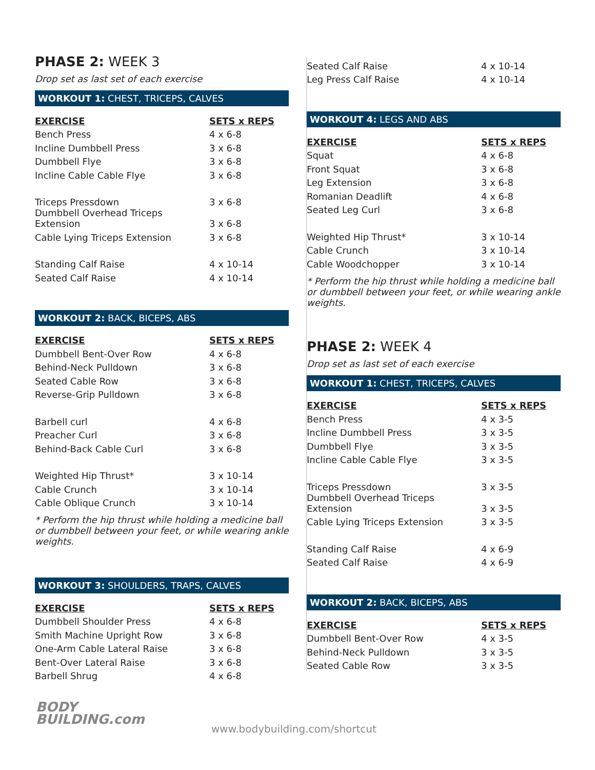PHASE 2: WEEK 3
Drop set as last set of each exercise
WORKOUT 1: CHEST, TRICEPS, CALVES
| EXERCISE | SETS x REPS |
| --- | --- |
| Bench Press | 4 x 6-8 |
| Incline Dumbbell Press | 3 x 6-8 |
| Dumbbell Flye | 3 x 6-8 |
| Incline Cable Cable Flye | 3 x 6-8 |
| Triceps Pressdown | 3 x 6-8 |
| Dumbbell Overhead Triceps Extension | 3 x 6-8 |
| Cable Lying Triceps Extension | 3 x 6-8 |
| Standing Calf Raise | 4 x 10-14 |
| Seated Calf Raise | 4 x 10-14 |
WORKOUT 2: BACK, BICEPS, ABS
| EXERCISE | SETS x REPS |
| --- | --- |
| Dumbbell Bent-Over Row | 4 x 6-8 |
| Behind-Neck Pulldown | 3 x 6-8 |
| Seated Cable Row | 3 x 6-8 |
| Reverse-Grip Pulldown | 3 x 6-8 |
| Barbell curl | 4 x 6-8 |
| Preacher Curl | 3 x 6-8 |
| Behind-Back Cable Curl | 3 x 6-8 |
| Weighted Hip Thrust* | 3 x 10-14 |
| Cable Crunch | 3 x 10-14 |
| Cable Oblique Crunch | 3 x 10-14 |
* Perform the hip thrust while holding a medicine ball or dumbbell between your feet, or while wearing ankle weights.
WORKOUT 3: SHOULDERS, TRAPS, CALVES
| EXERCISE | SETS x REPS |
| --- | --- |
| Dumbbell Shoulder Press | 4 x 6-8 |
| Smith Machine Upright Row | 3 x 6-8 |
| One-Arm Cable Lateral Raise | 3 x 6-8 |
| Bent-Over Lateral Raise | 3 x 6-8 |
| Barbell Shrug | 4 x 6-8 |
| Seated Calf Raise | 4 x 10-14 |
| Leg Press Calf Raise | 4 x 10-14 |
WORKOUT 4: LEGS AND ABS
| EXERCISE | SETS x REPS |
| --- | --- |
| Squat | 4 x 6-8 |
| Front Squat | 3 x 6-8 |
| Leg Extension | 3 x 6-8 |
| Romanian Deadlift | 4 x 6-8 |
| Seated Leg Curl | 3 x 6-8 |
| Weighted Hip Thrust* | 3 x 10-14 |
| Cable Crunch | 3 x 10-14 |
| Cable Woodchopper | 3 x 10-14 |
* Perform the hip thrust while holding a medicine ball or dumbbell between your feet, or while wearing ankle weights.
PHASE 2: WEEK 4
Drop set as last set of each exercise
WORKOUT 1: CHEST, TRICEPS, CALVES
| EXERCISE | SETS x REPS |
| --- | --- |
| Bench Press | 4 x 3-5 |
| Incline Dumbbell Press | 3 x 3-5 |
| Dumbbell Flye | 3 x 3-5 |
| Incline Cable Cable Flye | 3 x 3-5 |
| Triceps Pressdown | 3 x 3-5 |
| Dumbbell Overhead Triceps Extension | 3 x 3-5 |
| Cable Lying Triceps Extension | 3 x 3-5 |
| Standing Calf Raise | 4 x 6-9 |
| Seated Calf Raise | 4 x 6-9 |
WORKOUT 2: BACK, BICEPS, ABS
| EXERCISE | SETS x REPS |
| --- | --- |
| Dumbbell Bent-Over Row | 4 x 3-5 |
| Behind-Neck Pulldown | 3 x 3-5 |
| Seated Cable Row | 3 x 3-5 |
BODY
BUILDING.com
www.bodybuilding.com/shortcut